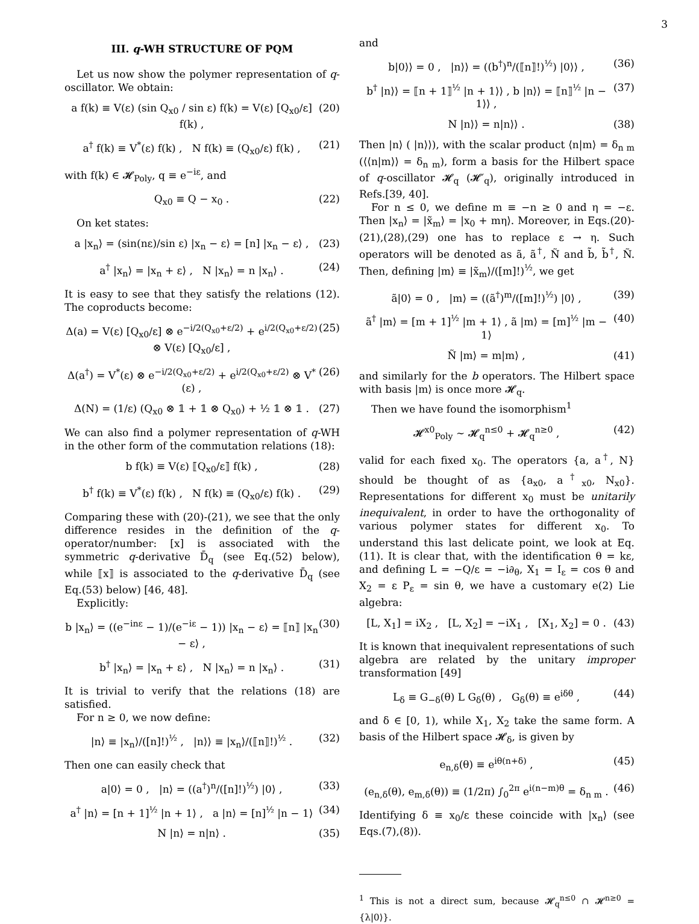3
III. q-WH STRUCTURE OF PQM
Let us now show the polymer representation of q-oscillator. We obtain:
a f(k) ≡ V(ε) (sin Q<sub>x0</sub> / sin ε) f(k) = V(ε) [Q<sub>x0</sub>/ε] f(k) , (20)
a<sup>†</sup> f(k) ≡ V<sup>*</sup>(ε) f(k) , N f(k) ≡ (Q<sub>x0</sub>/ε) f(k) , (21)
with f(k) ∈ 𝓗<sub>Poly</sub>, q ≡ e<sup>−iε</sup>, and
Q<sub>x0</sub> ≡ Q − x<sub>0</sub> . (22)
On ket states:
a |x<sub>n</sub>⟩ = (sin(nε)/sin ε) |x<sub>n</sub> − ε⟩ = [n] |x<sub>n</sub> − ε⟩ , (23)
a<sup>†</sup> |x<sub>n</sub>⟩ = |x<sub>n</sub> + ε⟩ , N |x<sub>n</sub>⟩ = n |x<sub>n</sub>⟩ . (24)
It is easy to see that they satisfy the relations (12). The coproducts become:
Δ(a) = V(ε) [Q<sub>x0</sub>/ε] ⊗ e<sup>−i/2(Q<sub>x0</sub>+ε/2)</sup> + e<sup>i/2(Q<sub>x0</sub>+ε/2)</sup> ⊗ V(ε) [Q<sub>x0</sub>/ε] , (25)
Δ(a<sup>†</sup>) = V<sup>*</sup>(ε) ⊗ e<sup>−i/2(Q<sub>x0</sub>+ε/2)</sup> + e<sup>i/2(Q<sub>x0</sub>+ε/2)</sup> ⊗ V<sup>*</sup>(ε) , (26)
Δ(N) = (1/ε) (Q<sub>x0</sub> ⊗ 𝟙 + 𝟙 ⊗ Q<sub>x0</sub>) + ½ 𝟙 ⊗ 𝟙 . (27)
We can also find a polymer representation of q-WH in the other form of the commutation relations (18):
b f(k) ≡ V(ε) ⟦Q<sub>x0</sub>/ε⟧ f(k) , (28)
b<sup>†</sup> f(k) ≡ V<sup>*</sup>(ε) f(k) , N f(k) ≡ (Q<sub>x0</sub>/ε) f(k) . (29)
Comparing these with (20)-(21), we see that the only difference resides in the definition of the q-operator/number: [x] is associated with the symmetric q-derivative D̄<sub>q</sub> (see Eq.(52) below), while ⟦x⟧ is associated to the q-derivative D̄<sub>q</sub> (see Eq.(53) below) [46, 48].
Explicitly:
b |x<sub>n</sub>⟩ = ((e<sup>−inε</sup> − 1)/(e<sup>−iε</sup> − 1)) |x<sub>n</sub> − ε⟩ = ⟦n⟧ |x<sub>n</sub> − ε⟩ , (30)
b<sup>†</sup> |x<sub>n</sub>⟩ = |x<sub>n</sub> + ε⟩ , N |x<sub>n</sub>⟩ = n |x<sub>n</sub>⟩ . (31)
It is trivial to verify that the relations (18) are satisfied.
For n ≥ 0, we now define:
|n⟩ ≡ |x<sub>n</sub>⟩/([n]!)<sup>½</sup> , |n⟩⟩ ≡ |x<sub>n</sub>⟩/(⟦n⟧!)<sup>½</sup> . (32)
Then one can easily check that
a|0⟩ = 0 , |n⟩ = ((a<sup>†</sup>)<sup>n</sup>/([n]!)<sup>½</sup>) |0⟩ , (33)
a<sup>†</sup> |n⟩ = [n + 1]<sup>½</sup> |n + 1⟩ , a |n⟩ = [n]<sup>½</sup> |n − 1⟩ (34)
N |n⟩ = n|n⟩ . (35)
and
b|0⟩⟩ = 0 , |n⟩⟩ = ((b<sup>†</sup>)<sup>n</sup>/(⟦n⟧!)<sup>½</sup>) |0⟩⟩ , (36)
b<sup>†</sup> |n⟩⟩ = ⟦n + 1⟧<sup>½</sup> |n + 1⟩⟩ , b |n⟩⟩ = ⟦n⟧<sup>½</sup> |n − 1⟩⟩ , (37)
N |n⟩⟩ = n|n⟩⟩ . (38)
Then |n⟩ ( |n⟩⟩), with the scalar product ⟨n|m⟩ = δ<sub>n m</sub> (⟨⟨n|m⟩⟩ = δ<sub>n m</sub>), form a basis for the Hilbert space of q-oscillator 𝓗<sub>q</sub> (𝓗′<sub>q</sub>), originally introduced in Refs.[39, 40].
For n ≤ 0, we define m ≡ −n ≥ 0 and η = −ε. Then |x<sub>n</sub>⟩ = |x̃<sub>m</sub>⟩ = |x<sub>0</sub> + mη⟩. Moreover, in Eqs.(20)-(21),(28),(29) one has to replace ε → η. Such operators will be denoted as ã, ã<sup>†</sup>, Ñ and b̃, b̃<sup>†</sup>, Ñ. Then, defining |m⟩ ≡ |x̃<sub>m</sub>⟩/([m]!)<sup>½</sup>, we get
ã|0⟩ = 0 , |m⟩ = ((ã<sup>†</sup>)<sup>m</sup>/([m]!)<sup>½</sup>) |0⟩ , (39)
ã<sup>†</sup> |m⟩ = [m + 1]<sup>½</sup> |m + 1⟩ , ã |m⟩ = [m]<sup>½</sup> |m − 1⟩ (40)
Ñ |m⟩ = m|m⟩ , (41)
and similarly for the b operators. The Hilbert space with basis |m⟩ is once more 𝓗<sub>q</sub>.
Then we have found the isomorphism<sup>1</sup>
𝓗<sup>x0</sup><sub>Poly</sub> ∼ 𝓗<sub>q</sub><sup>n≤0</sup> + 𝓗<sub>q</sub><sup>n≥0</sup> , (42)
valid for each fixed x<sub>0</sub>. The operators {a, a<sup>†</sup>, N} should be thought of as {a<sub>x0</sub>, a<sup>†</sup><sub>x0</sub>, N<sub>x0</sub>}. Representations for different x<sub>0</sub> must be unitarily inequivalent, in order to have the orthogonality of various polymer states for different x<sub>0</sub>. To understand this last delicate point, we look at Eq.(11). It is clear that, with the identification θ = kε, and defining L = −Q/ε = −i∂<sub>θ</sub>, X<sub>1</sub> = I<sub>ε</sub> = cos θ and X<sub>2</sub> = ε P<sub>ε</sub> = sin θ, we have a customary e(2) Lie algebra:
[L, X<sub>1</sub>] = iX<sub>2</sub> , [L, X<sub>2</sub>] = −iX<sub>1</sub> , [X<sub>1</sub>, X<sub>2</sub>] = 0 . (43)
It is known that inequivalent representations of such algebra are related by the unitary improper transformation [49]
L<sub>δ</sub> ≡ G<sub>−δ</sub>(θ) L G<sub>δ</sub>(θ) , G<sub>δ</sub>(θ) ≡ e<sup>iδθ</sup> , (44)
and δ ∈ [0, 1), while X<sub>1</sub>, X<sub>2</sub> take the same form. A basis of the Hilbert space 𝓗<sub>δ</sub>, is given by
e<sub>n,δ</sub>(θ) ≡ e<sup>iθ(n+δ)</sup> , (45)
(e<sub>n,δ</sub>(θ), e<sub>m,δ</sub>(θ)) ≡ (1/2π) ∫<sub>0</sub><sup>2π</sup> e<sup>i(n−m)θ</sup> = δ<sub>n m</sub> . (46)
Identifying δ ≡ x<sub>0</sub>/ε these coincide with |x<sub>n</sub>⟩ (see Eqs.(7),(8)).
<sup>1</sup> This is not a direct sum, because 𝓗<sub>q</sub><sup>n≤0</sup> ∩ 𝓗<sup>n≥0</sup> = {λ|0⟩}.